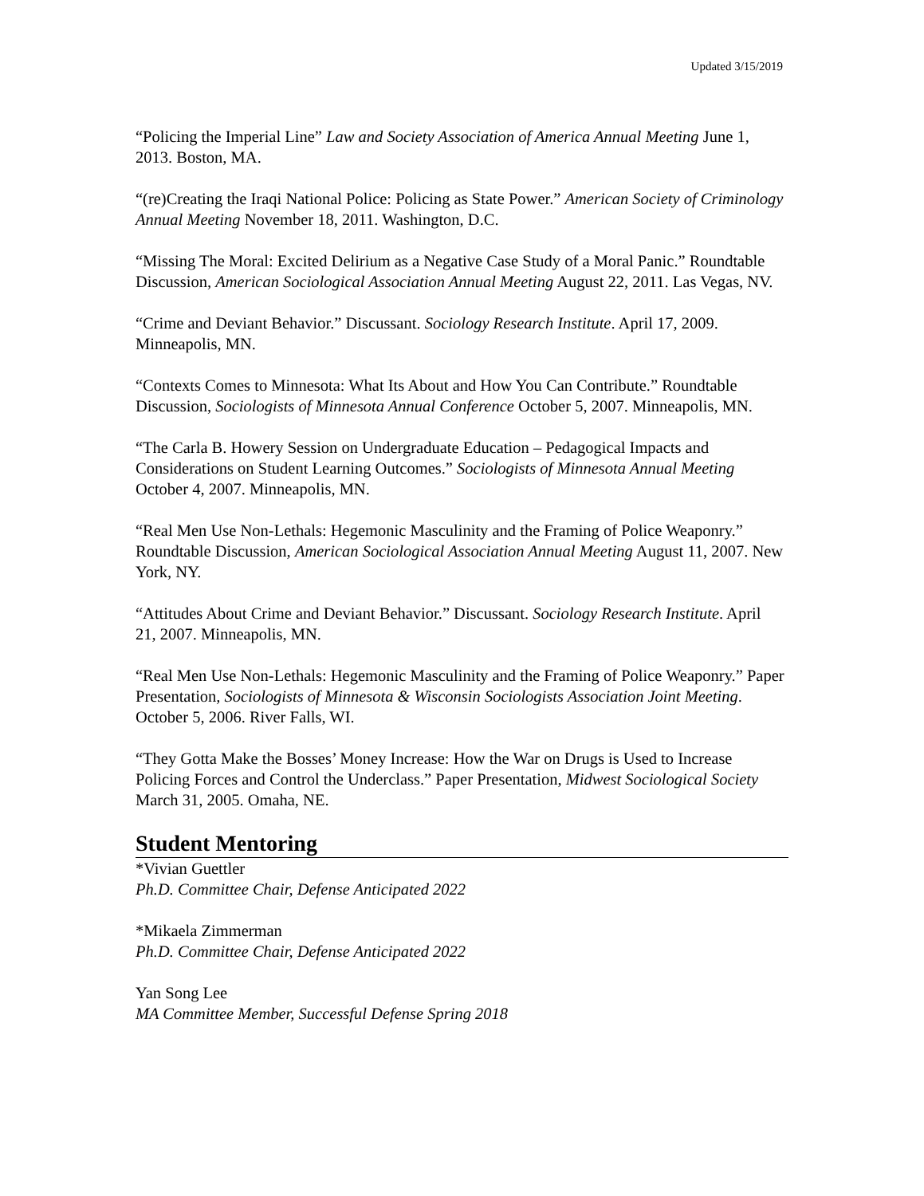Updated 3/15/2019
“Policing the Imperial Line” Law and Society Association of America Annual Meeting June 1, 2013. Boston, MA.
“(re)Creating the Iraqi National Police: Policing as State Power.” American Society of Criminology Annual Meeting November 18, 2011. Washington, D.C.
“Missing The Moral: Excited Delirium as a Negative Case Study of a Moral Panic.” Roundtable Discussion, American Sociological Association Annual Meeting August 22, 2011. Las Vegas, NV.
“Crime and Deviant Behavior.” Discussant. Sociology Research Institute. April 17, 2009. Minneapolis, MN.
“Contexts Comes to Minnesota: What Its About and How You Can Contribute.” Roundtable Discussion, Sociologists of Minnesota Annual Conference October 5, 2007. Minneapolis, MN.
“The Carla B. Howery Session on Undergraduate Education – Pedagogical Impacts and Considerations on Student Learning Outcomes.” Sociologists of Minnesota Annual Meeting October 4, 2007. Minneapolis, MN.
“Real Men Use Non-Lethals: Hegemonic Masculinity and the Framing of Police Weaponry.” Roundtable Discussion, American Sociological Association Annual Meeting August 11, 2007. New York, NY.
“Attitudes About Crime and Deviant Behavior.” Discussant. Sociology Research Institute. April 21, 2007. Minneapolis, MN.
“Real Men Use Non-Lethals: Hegemonic Masculinity and the Framing of Police Weaponry.” Paper Presentation, Sociologists of Minnesota & Wisconsin Sociologists Association Joint Meeting. October 5, 2006. River Falls, WI.
“They Gotta Make the Bosses’ Money Increase: How the War on Drugs is Used to Increase Policing Forces and Control the Underclass.” Paper Presentation, Midwest Sociological Society March 31, 2005. Omaha, NE.
Student Mentoring
*Vivian Guettler
Ph.D. Committee Chair, Defense Anticipated 2022
*Mikaela Zimmerman
Ph.D. Committee Chair, Defense Anticipated 2022
Yan Song Lee
MA Committee Member, Successful Defense Spring 2018